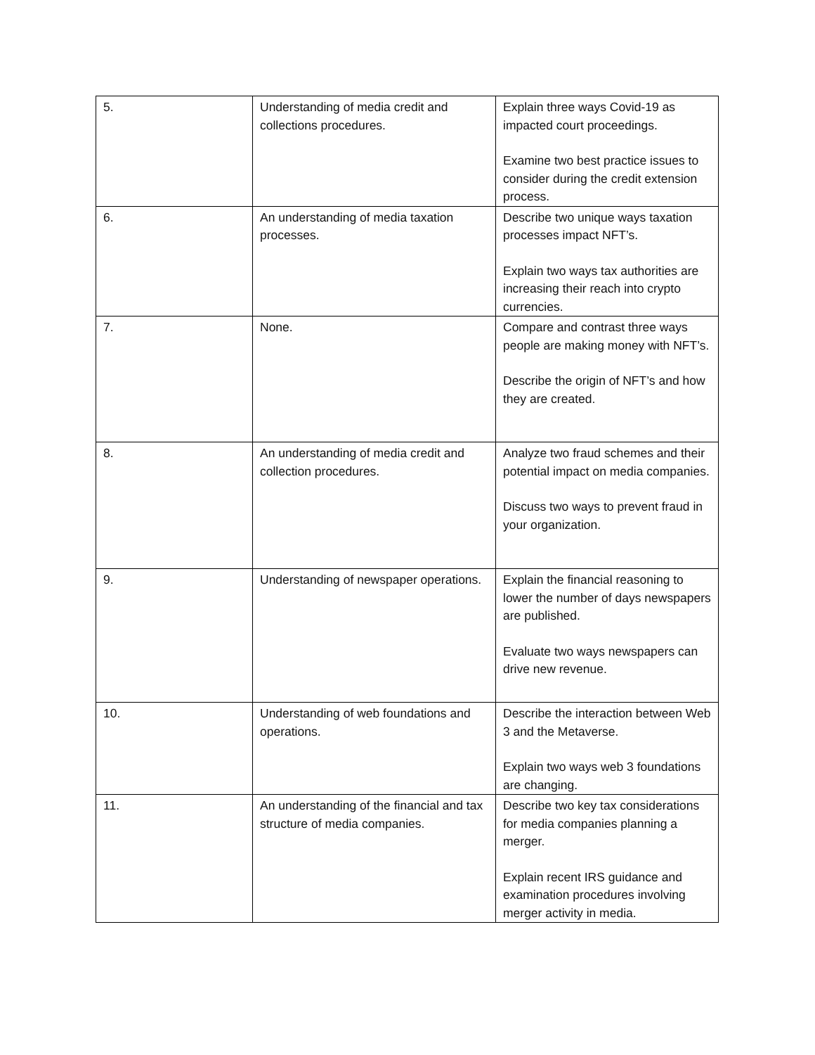| 5. | Understanding of media credit and collections procedures. | Explain three ways Covid-19 as impacted court proceedings. Examine two best practice issues to consider during the credit extension process. |
| 6. | An understanding of media taxation processes. | Describe two unique ways taxation processes impact NFT’s. Explain two ways tax authorities are increasing their reach into crypto currencies. |
| 7. | None. | Compare and contrast three ways people are making money with NFT’s. Describe the origin of NFT’s and how they are created. |
| 8. | An understanding of media credit and collection procedures. | Analyze two fraud schemes and their potential impact on media companies. Discuss two ways to prevent fraud in your organization. |
| 9. | Understanding of newspaper operations. | Explain the financial reasoning to lower the number of days newspapers are published. Evaluate two ways newspapers can drive new revenue. |
| 10. | Understanding of web foundations and operations. | Describe the interaction between Web 3 and the Metaverse. Explain two ways web 3 foundations are changing. |
| 11. | An understanding of the financial and tax structure of media companies. | Describe two key tax considerations for media companies planning a merger. Explain recent IRS guidance and examination procedures involving merger activity in media. |